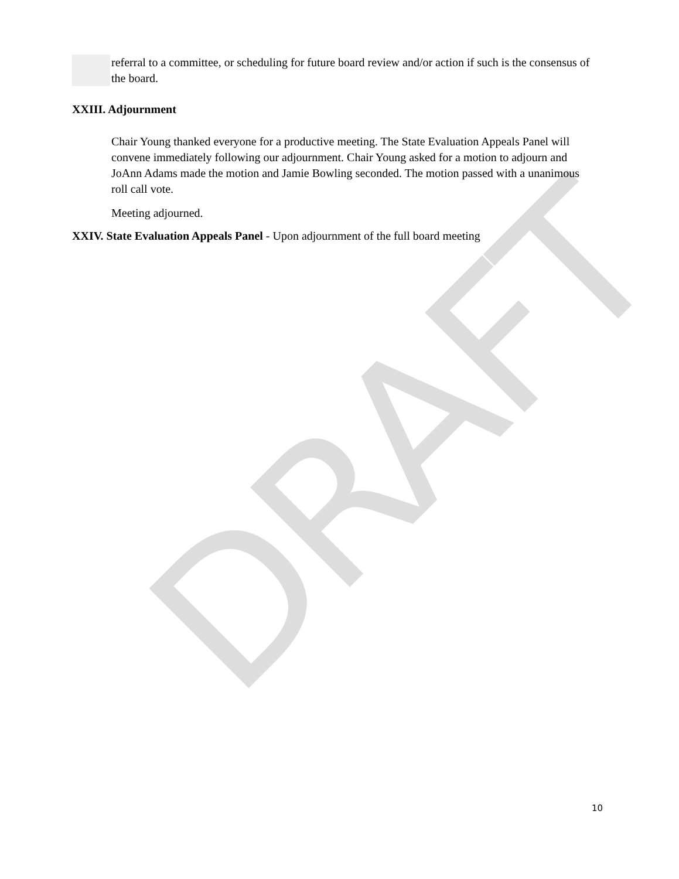DRAFT
referral to a committee, or scheduling for future board review and/or action if such is the consensus of the board.
XXIII. Adjournment
Chair Young thanked everyone for a productive meeting. The State Evaluation Appeals Panel will convene immediately following our adjournment. Chair Young asked for a motion to adjourn and JoAnn Adams made the motion and Jamie Bowling seconded. The motion passed with a unanimous roll call vote.
Meeting adjourned.
XXIV. State Evaluation Appeals Panel - Upon adjournment of the full board meeting
10